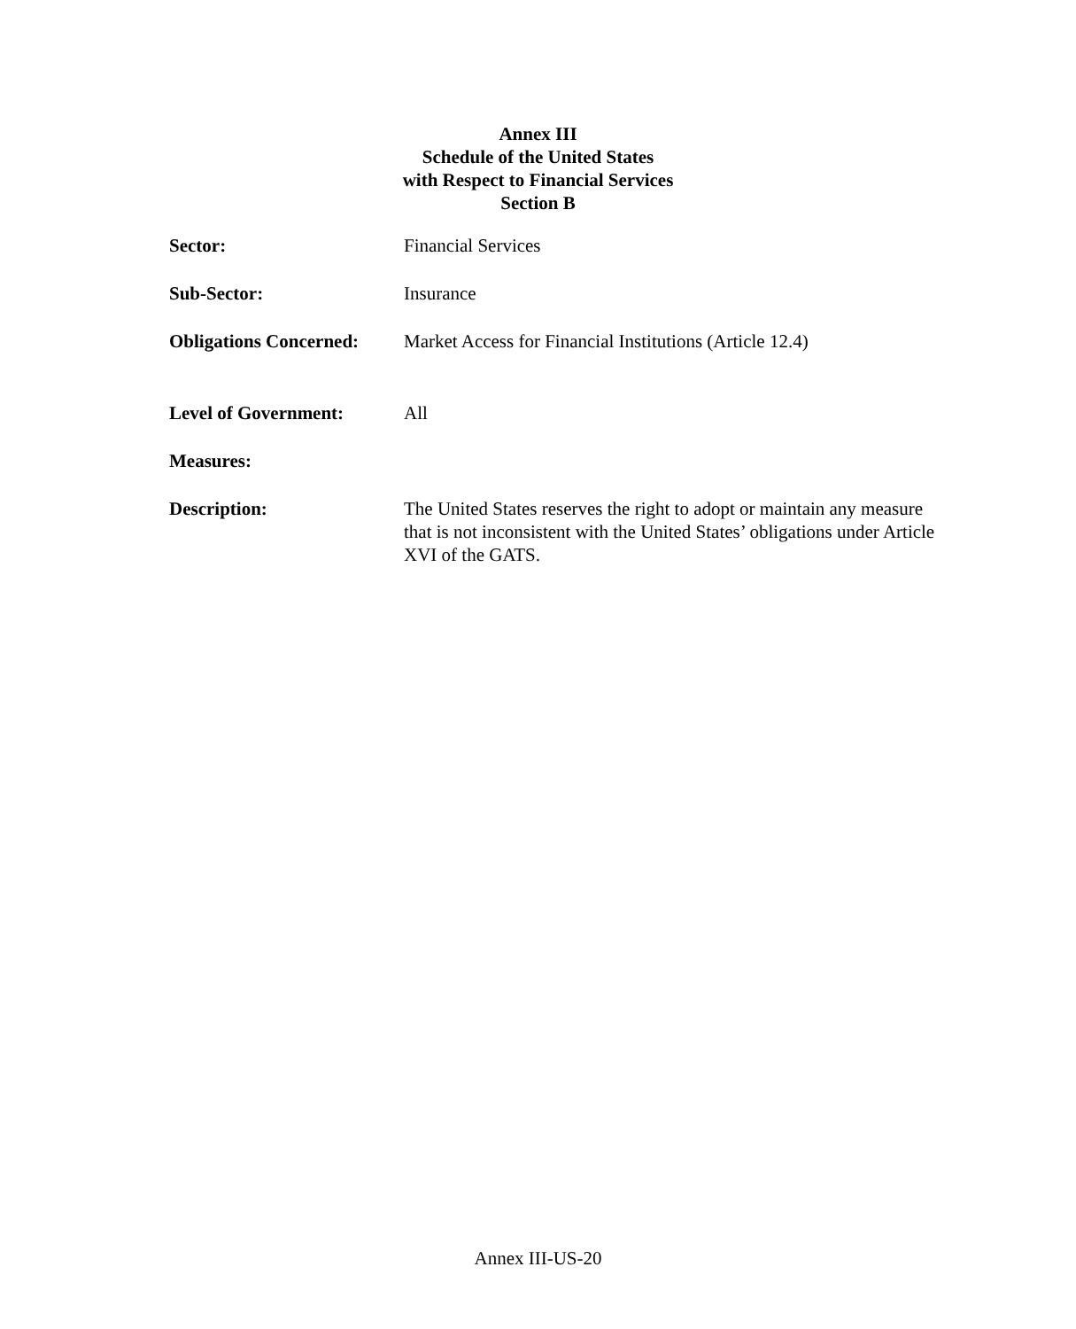Annex III
Schedule of the United States
with Respect to Financial Services
Section B
Sector: Financial Services
Sub-Sector: Insurance
Obligations Concerned:
Market Access for Financial Institutions (Article 12.4)
Level of Government: All
Measures:
Description: The United States reserves the right to adopt or maintain any measure that is not inconsistent with the United States’ obligations under Article XVI of the GATS.
Annex III-US-20